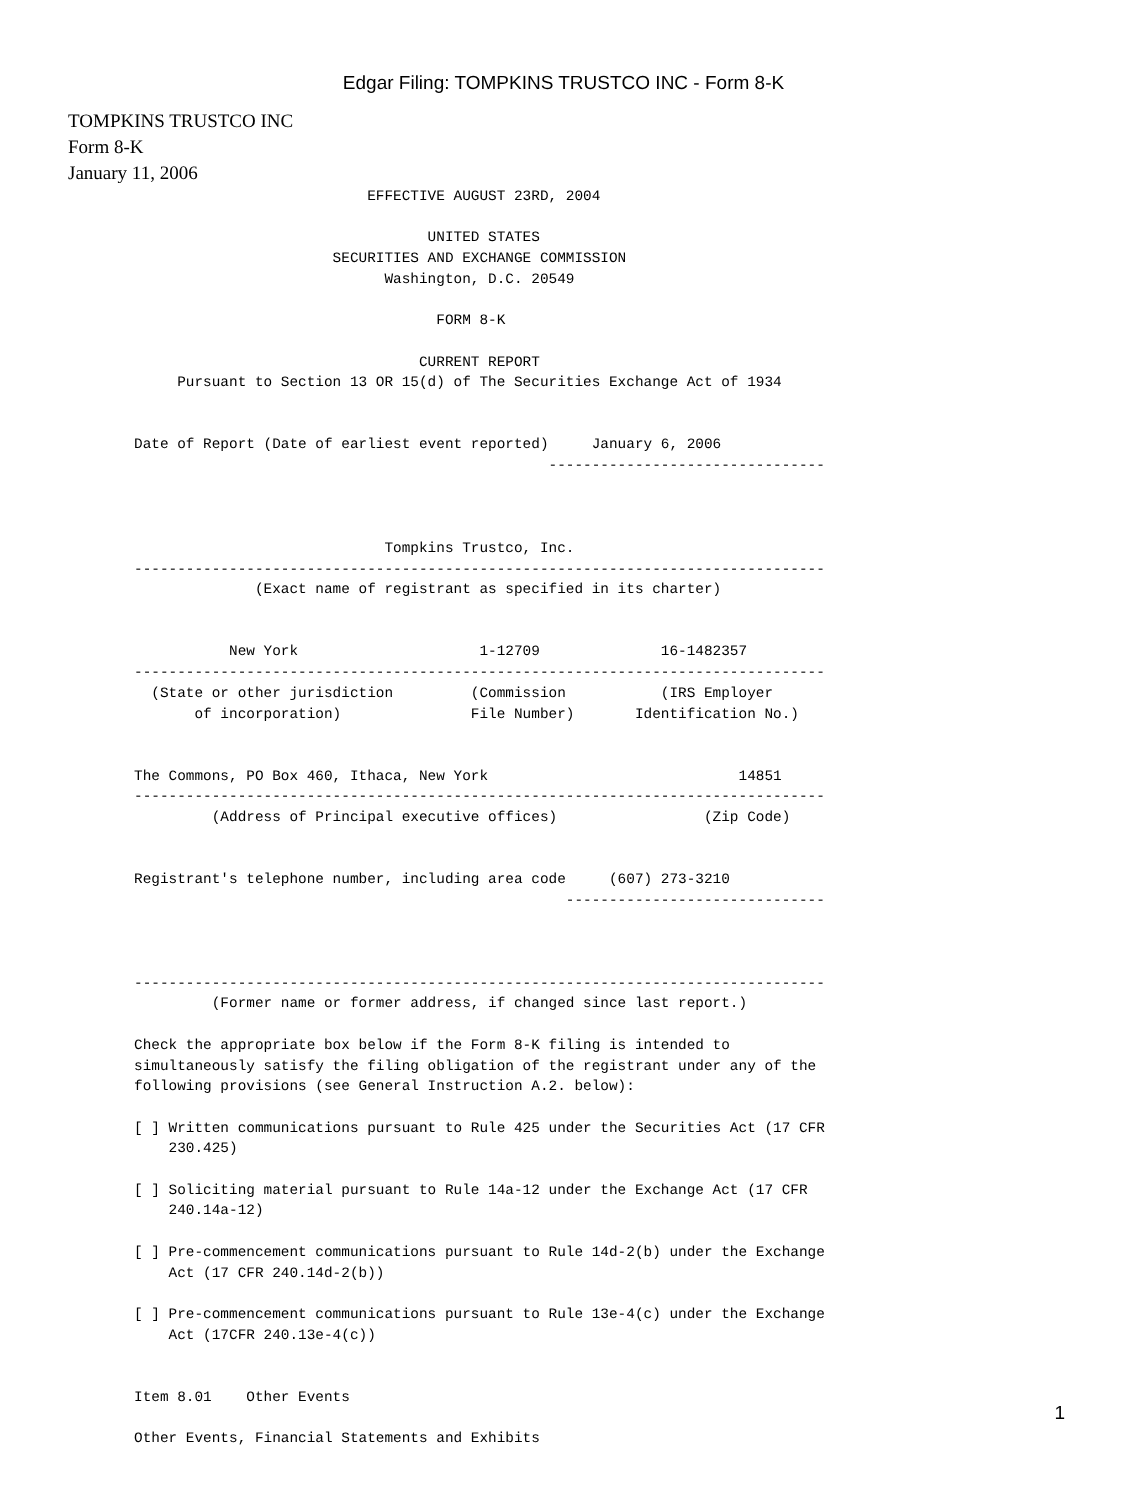Edgar Filing: TOMPKINS TRUSTCO INC - Form 8-K
TOMPKINS TRUSTCO INC
Form 8-K
January 11, 2006
                           EFFECTIVE AUGUST 23RD, 2004

                                  UNITED STATES
                       SECURITIES AND EXCHANGE COMMISSION
                             Washington, D.C. 20549

                                   FORM 8-K

                                 CURRENT REPORT
     Pursuant to Section 13 OR 15(d) of The Securities Exchange Act of 1934


Date of Report (Date of earliest event reported)     January 6, 2006
                                                --------------------------------



                             Tompkins Trustco, Inc.
--------------------------------------------------------------------------------
              (Exact name of registrant as specified in its charter)


           New York                     1-12709              16-1482357
--------------------------------------------------------------------------------
  (State or other jurisdiction         (Commission           (IRS Employer
       of incorporation)               File Number)       Identification No.)


The Commons, PO Box 460, Ithaca, New York                             14851
--------------------------------------------------------------------------------
         (Address of Principal executive offices)                 (Zip Code)


Registrant's telephone number, including area code     (607) 273-3210
                                                  ------------------------------



--------------------------------------------------------------------------------
         (Former name or former address, if changed since last report.)

Check the appropriate box below if the Form 8-K filing is intended to
simultaneously satisfy the filing obligation of the registrant under any of the
following provisions (see General Instruction A.2. below):

[ ] Written communications pursuant to Rule 425 under the Securities Act (17 CFR
    230.425)

[ ] Soliciting material pursuant to Rule 14a-12 under the Exchange Act (17 CFR
    240.14a-12)

[ ] Pre-commencement communications pursuant to Rule 14d-2(b) under the Exchange
    Act (17 CFR 240.14d-2(b))

[ ] Pre-commencement communications pursuant to Rule 13e-4(c) under the Exchange
    Act (17CFR 240.13e-4(c))


Item 8.01    Other Events

Other Events, Financial Statements and Exhibits
1